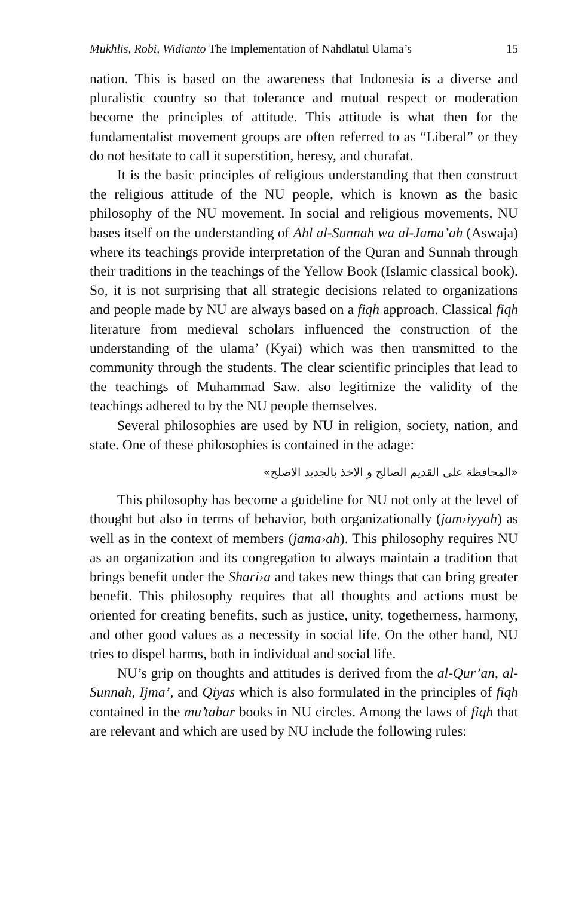Mukhlis, Robi, Widianto The Implementation of Nahdlatul Ulama’s 15
nation. This is based on the awareness that Indonesia is a diverse and pluralistic country so that tolerance and mutual respect or moderation become the principles of attitude. This attitude is what then for the fundamentalist movement groups are often referred to as “Liberal” or they do not hesitate to call it superstition, heresy, and churafat.
It is the basic principles of religious understanding that then construct the religious attitude of the NU people, which is known as the basic philosophy of the NU movement. In social and religious movements, NU bases itself on the understanding of Ahl al-Sunnah wa al-Jama’ah (Aswaja) where its teachings provide interpretation of the Quran and Sunnah through their traditions in the teachings of the Yellow Book (Islamic classical book). So, it is not surprising that all strategic decisions related to organizations and people made by NU are always based on a fiqh approach. Classical fiqh literature from medieval scholars influenced the construction of the understanding of the ulama’ (Kyai) which was then transmitted to the community through the students. The clear scientific principles that lead to the teachings of Muhammad Saw. also legitimize the validity of the teachings adhered to by the NU people themselves.
Several philosophies are used by NU in religion, society, nation, and state. One of these philosophies is contained in the adage:
«المحافظة على القديم الصالح و الاخذ بالجديد الاصلح»
This philosophy has become a guideline for NU not only at the level of thought but also in terms of behavior, both organizationally (jam›iyyah) as well as in the context of members (jama›ah). This philosophy requires NU as an organization and its congregation to always maintain a tradition that brings benefit under the Shari›a and takes new things that can bring greater benefit. This philosophy requires that all thoughts and actions must be oriented for creating benefits, such as justice, unity, togetherness, harmony, and other good values as a necessity in social life. On the other hand, NU tries to dispel harms, both in individual and social life.
NU’s grip on thoughts and attitudes is derived from the al-Qur’an, al-Sunnah, Ijma’, and Qiyas which is also formulated in the principles of fiqh contained in the mu’tabar books in NU circles. Among the laws of fiqh that are relevant and which are used by NU include the following rules: